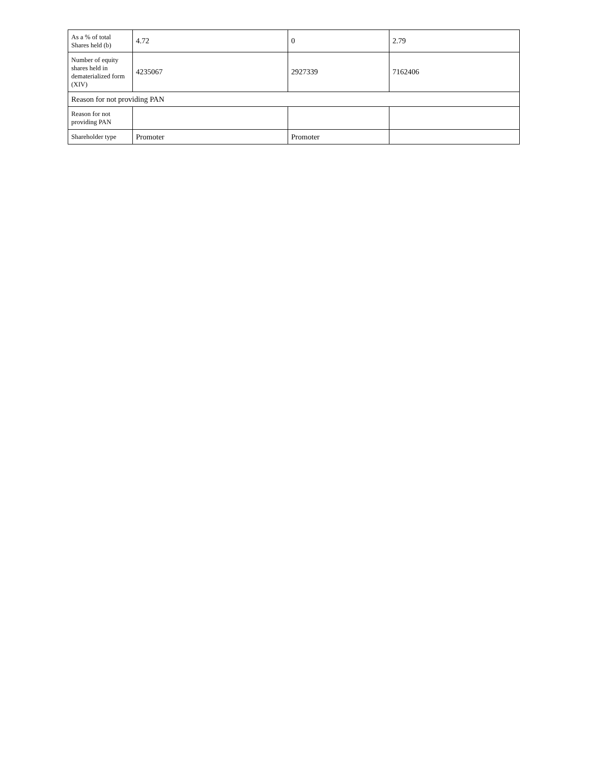| As a % of total Shares held (b) | 4.72 | 0 | 2.79 |
| Number of equity shares held in dematerialized form (XIV) | 4235067 | 2927339 | 7162406 |
| Reason for not providing PAN | | | |
| Reason for not providing PAN | | | |
| Shareholder type | Promoter | Promoter | |